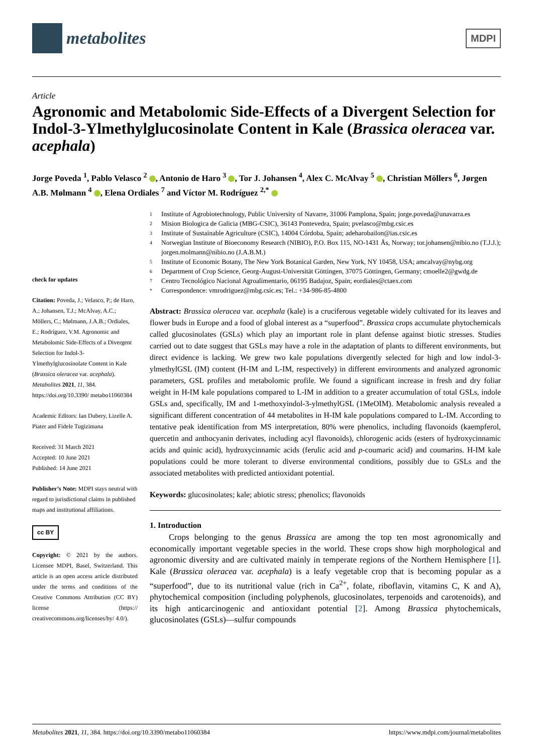metabolites
MDPI
Article
Agronomic and Metabolomic Side-Effects of a Divergent Selection for Indol-3-Ylmethylglucosinolate Content in Kale (Brassica oleracea var. acephala)
Jorge Poveda <sup>1</sup>, Pablo Velasco <sup>2</sup> , Antonio de Haro <sup>3</sup> , Tor J. Johansen <sup>4</sup>, Alex C. McAlvay <sup>5</sup> , Christian Möllers <sup>6</sup>, Jørgen A.B. Mølmann <sup>4</sup> , Elena Ordiales <sup>7</sup> and Víctor M. Rodríguez <sup>2,*</sup>
check for updates
Citation: Poveda, J.; Velasco, P.; de Haro, A.; Johansen, T.J.; McAlvay, A.C.; Möllers, C.; Mølmann, J.A.B.; Ordiales, E.; Rodríguez, V.M. Agronomic and Metabolomic Side-Effects of a Divergent Selection for Indol-3-Ylmethylglucosinolate Content in Kale (Brassica oleracea var. acephala). Metabolites 2021, 11, 384. https://doi.org/10.3390/ metabo11060384
Academic Editors: Ian Dubery, Lizelle A. Piater and Fidele Tugizimana
Received: 31 March 2021
Accepted: 10 June 2021
Published: 14 June 2021
Publisher’s Note: MDPI stays neutral with regard to jurisdictional claims in published maps and institutional affiliations.
cc BY
Copyright: © 2021 by the authors. Licensee MDPI, Basel, Switzerland. This article is an open access article distributed under the terms and conditions of the Creative Commons Attribution (CC BY) license (https:// creativecommons.org/licenses/by/ 4.0/).
1 Institute of Agrobiotechnology, Public University of Navarre, 31006 Pamplona, Spain; jorge.poveda@unavarra.es
2 Mision Biologica de Galicia (MBG-CSIC), 36143 Pontevedra, Spain; pvelasco@mbg.csic.es
3 Institute of Sustainable Agriculture (CSIC), 14004 Córdoba, Spain; adeharobailon@ias.csic.es
4 Norwegian Institute of Bioeconomy Research (NIBIO), P.O. Box 115, NO-1431 Ås, Norway; tor.johansen@nibio.no (T.J.J.); jorgen.molmann@nibio.no (J.A.B.M.)
5 Institute of Economic Botany, The New York Botanical Garden, New York, NY 10458, USA; amcalvay@nybg.org
6 Department of Crop Science, Georg-August-Universität Göttingen, 37075 Göttingen, Germany; cmoelle2@gwdg.de
7 Centro Tecnológico Nacional Agroalimentario, 06195 Badajoz, Spain; eordiales@ctaex.com
* Correspondence: vmrodriguez@mbg.csic.es; Tel.: +34-986-85-4800
Abstract: Brassica oleracea var. acephala (kale) is a cruciferous vegetable widely cultivated for its leaves and flower buds in Europe and a food of global interest as a “superfood”. Brassica crops accumulate phytochemicals called glucosinolates (GSLs) which play an important role in plant defense against biotic stresses. Studies carried out to date suggest that GSLs may have a role in the adaptation of plants to different environments, but direct evidence is lacking. We grew two kale populations divergently selected for high and low indol-3-ylmethylGSL (IM) content (H-IM and L-IM, respectively) in different environments and analyzed agronomic parameters, GSL profiles and metabolomic profile. We found a significant increase in fresh and dry foliar weight in H-IM kale populations compared to L-IM in addition to a greater accumulation of total GSLs, indole GSLs and, specifically, IM and 1-methoxyindol-3-ylmethylGSL (1MeOIM). Metabolomic analysis revealed a significant different concentration of 44 metabolites in H-IM kale populations compared to L-IM. According to tentative peak identification from MS interpretation, 80% were phenolics, including flavonoids (kaempferol, quercetin and anthocyanin derivates, including acyl flavonoids), chlorogenic acids (esters of hydroxycinnamic acids and quinic acid), hydroxycinnamic acids (ferulic acid and p-coumaric acid) and coumarins. H-IM kale populations could be more tolerant to diverse environmental conditions, possibly due to GSLs and the associated metabolites with predicted antioxidant potential.
Keywords: glucosinolates; kale; abiotic stress; phenolics; flavonoids
1. Introduction
Crops belonging to the genus Brassica are among the top ten most agronomically and economically important vegetable species in the world. These crops show high morphological and agronomic diversity and are cultivated mainly in temperate regions of the Northern Hemisphere [1]. Kale (Brassica oleracea var. acephala) is a leafy vegetable crop that is becoming popular as a “superfood”, due to its nutritional value (rich in Ca<sup>2+</sup>, folate, riboflavin, vitamins C, K and A), phytochemical composition (including polyphenols, glucosinolates, terpenoids and carotenoids), and its high anticarcinogenic and antioxidant potential [2]. Among Brassica phytochemicals, glucosinolates (GSLs)—sulfur compounds
Metabolites 2021, 11, 384. https://doi.org/10.3390/metabo11060384 https://www.mdpi.com/journal/metabolites